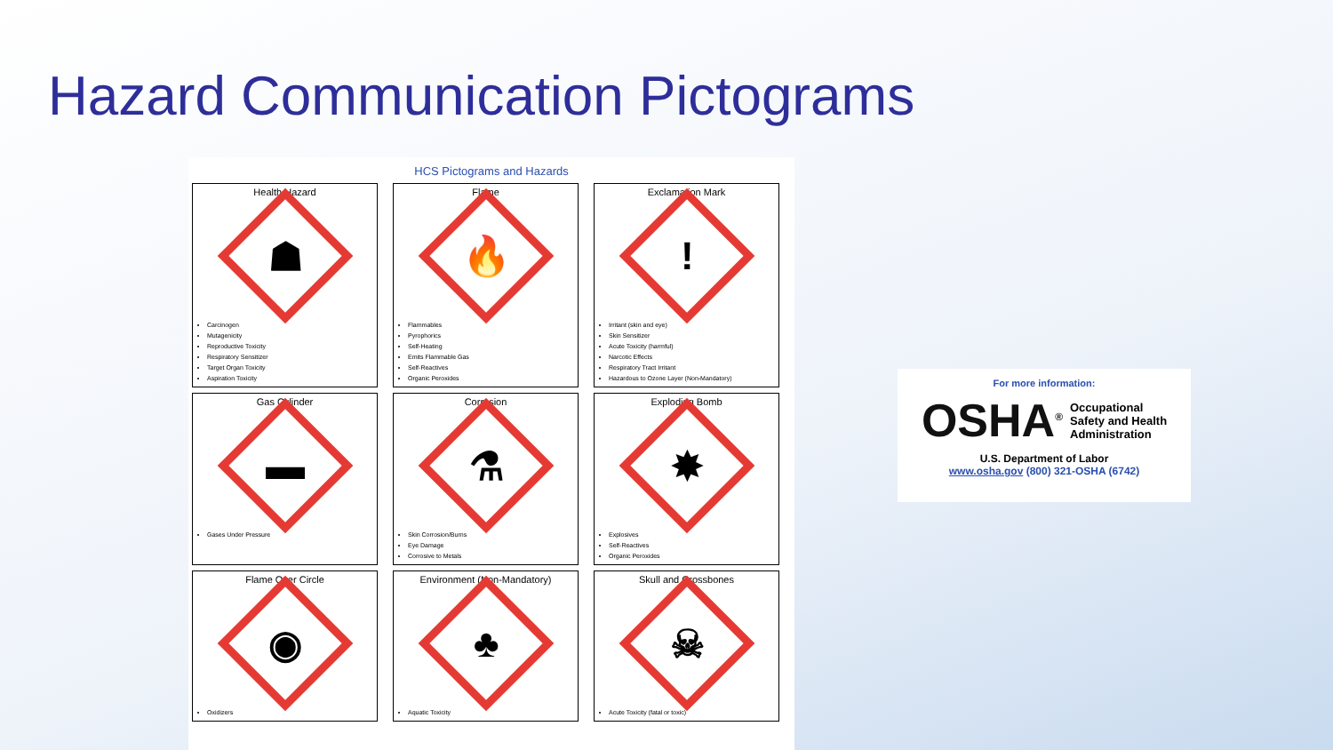Hazard Communication Pictograms
HCS Pictograms and Hazards
| Health Hazard ☗ Carcinogen Mutagenicity Reproductive Toxicity Respiratory Sensitizer Target Organ Toxicity Aspiration Toxicity | Flame 🔥 Flammables Pyrophorics Self-Heating Emits Flammable Gas Self-Reactives Organic Peroxides | Exclamation Mark ! Irritant (skin and eye) Skin Sensitizer Acute Toxicity (harmful) Narcotic Effects Respiratory Tract Irritant Hazardous to Ozone Layer (Non-Mandatory) |
| Gas Cylinder ▬ Gases Under Pressure | Corrosion ⚗ Skin Corrosion/Burns Eye Damage Corrosive to Metals | Exploding Bomb ✸ Explosives Self-Reactives Organic Peroxides |
| Flame Over Circle ◉ Oxidizers | Environment (Non-Mandatory) ♣ Aquatic Toxicity | Skull and Crossbones ☠ Acute Toxicity (fatal or toxic) |
For more information:
OSHA<sup>®</sup> Occupational
Safety and Health
Administration
U.S. Department of Labor
www.osha.gov (800) 321-OSHA (6742)